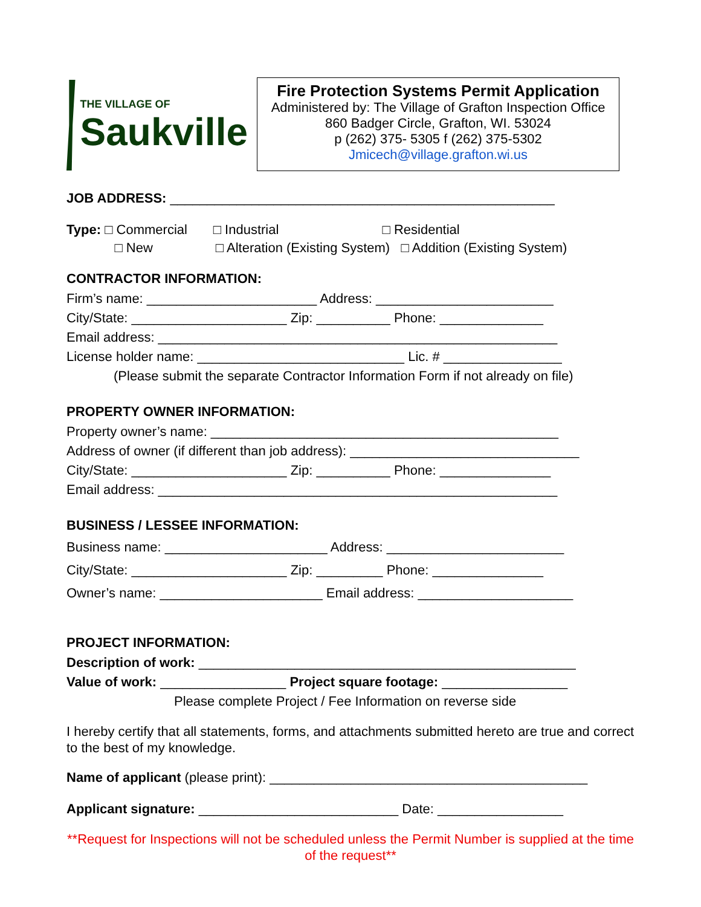THE VILLAGE OF
Saukville
Fire Protection Systems Permit Application
Administered by: The Village of Grafton Inspection Office
860 Badger Circle, Grafton, WI. 53024
p (262) 375- 5305 f (262) 375-5302
Jmicech@village.grafton.wi.us
JOB ADDRESS: ____________________________________________________
Type: □ Commercial □ Industrial □ Residential
□ New □ Alteration (Existing System) □ Addition (Existing System)
CONTRACTOR INFORMATION:
Firm’s name: _______________________ Address: ________________________
City/State: _____________________ Zip: __________ Phone: ______________
Email address: ______________________________________________________
License holder name: ____________________________ Lic. # ________________
(Please submit the separate Contractor Information Form if not already on file)
PROPERTY OWNER INFORMATION:
Property owner’s name: _______________________________________________
Address of owner (if different than job address): _______________________________
City/State: _____________________ Zip: __________ Phone: _______________
Email address: ______________________________________________________
BUSINESS / LESSEE INFORMATION:
Business name: ______________________ Address: ________________________
City/State: _____________________ Zip: _________ Phone: _______________
Owner’s name: ______________________ Email address: _____________________
PROJECT INFORMATION:
Description of work: ___________________________________________________
Value of work: _________________ Project square footage: _________________
Please complete Project / Fee Information on reverse side
I hereby certify that all statements, forms, and attachments submitted hereto are true and correct to the best of my knowledge.
Name of applicant (please print): ___________________________________________
Applicant signature: ___________________________ Date: _________________
**Request for Inspections will not be scheduled unless the Permit Number is supplied at the time of the request**